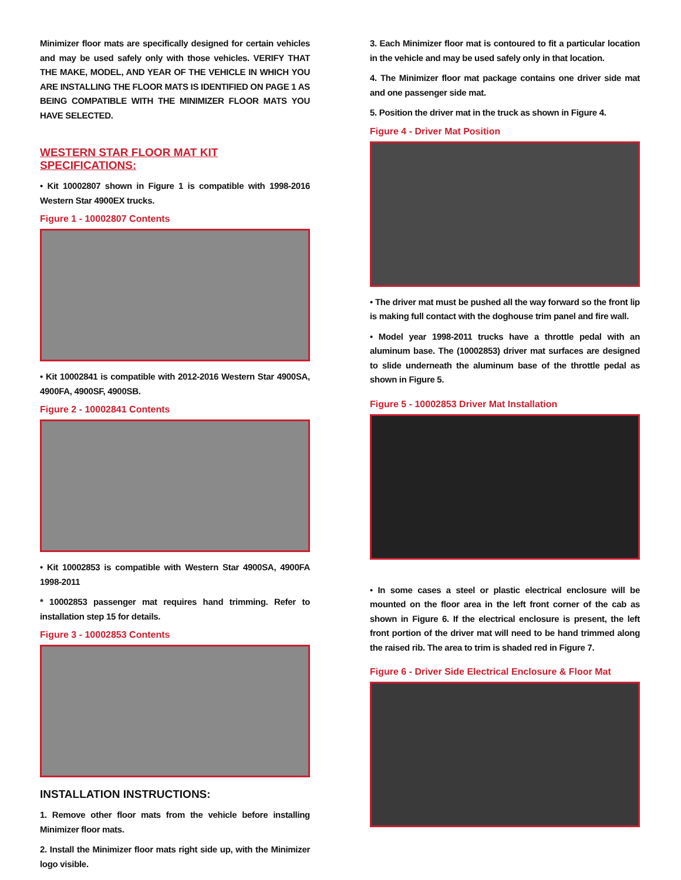Minimizer floor mats are specifically designed for certain vehicles and may be used safely only with those vehicles. VERIFY THAT THE MAKE, MODEL, AND YEAR OF THE VEHICLE IN WHICH YOU ARE INSTALLING THE FLOOR MATS IS IDENTIFIED ON PAGE 1 AS BEING COMPATIBLE WITH THE MINIMIZER FLOOR MATS YOU HAVE SELECTED.
WESTERN STAR FLOOR MAT KIT SPECIFICATIONS:
• Kit 10002807 shown in Figure 1 is compatible with 1998-2016 Western Star 4900EX trucks.
Figure 1 - 10002807 Contents
• Kit 10002841 is compatible with 2012-2016 Western Star 4900SA, 4900FA, 4900SF, 4900SB.
Figure 2 - 10002841 Contents
• Kit 10002853 is compatible with Western Star 4900SA, 4900FA 1998-2011
* 10002853 passenger mat requires hand trimming. Refer to installation step 15 for details.
Figure 3 - 10002853 Contents
INSTALLATION INSTRUCTIONS:
1. Remove other floor mats from the vehicle before installing Minimizer floor mats.
2. Install the Minimizer floor mats right side up, with the Minimizer logo visible.
3. Each Minimizer floor mat is contoured to fit a particular location in the vehicle and may be used safely only in that location.
4. The Minimizer floor mat package contains one driver side mat and one passenger side mat.
5. Position the driver mat in the truck as shown in Figure 4.
Figure 4 - Driver Mat Position
• The driver mat must be pushed all the way forward so the front lip is making full contact with the doghouse trim panel and fire wall.
• Model year 1998-2011 trucks have a throttle pedal with an aluminum base. The (10002853) driver mat surfaces are designed to slide underneath the aluminum base of the throttle pedal as shown in Figure 5.
Figure 5 - 10002853 Driver Mat Installation
• In some cases a steel or plastic electrical enclosure will be mounted on the floor area in the left front corner of the cab as shown in Figure 6. If the electrical enclosure is present, the left front portion of the driver mat will need to be hand trimmed along the raised rib. The area to trim is shaded red in Figure 7.
Figure 6 - Driver Side Electrical Enclosure & Floor Mat